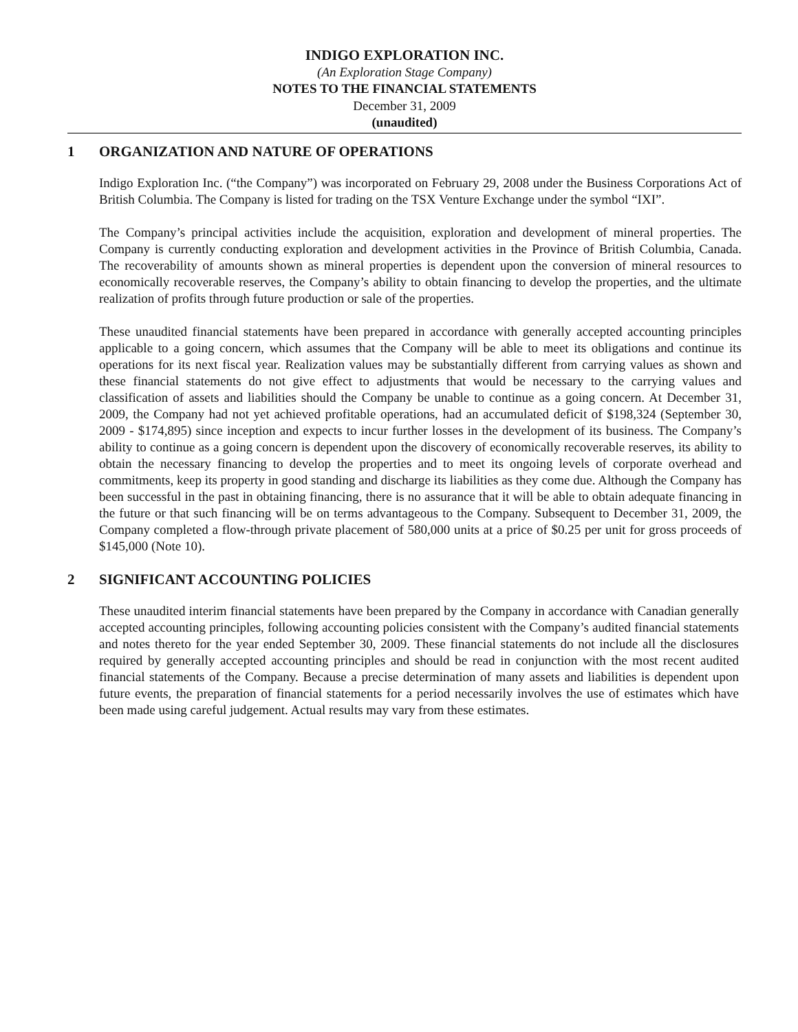INDIGO EXPLORATION INC.
(An Exploration Stage Company)
NOTES TO THE FINANCIAL STATEMENTS
December 31, 2009
(unaudited)
1 ORGANIZATION AND NATURE OF OPERATIONS
Indigo Exploration Inc. (“the Company”) was incorporated on February 29, 2008 under the Business Corporations Act of British Columbia. The Company is listed for trading on the TSX Venture Exchange under the symbol “IXI”.
The Company’s principal activities include the acquisition, exploration and development of mineral properties. The Company is currently conducting exploration and development activities in the Province of British Columbia, Canada. The recoverability of amounts shown as mineral properties is dependent upon the conversion of mineral resources to economically recoverable reserves, the Company’s ability to obtain financing to develop the properties, and the ultimate realization of profits through future production or sale of the properties.
These unaudited financial statements have been prepared in accordance with generally accepted accounting principles applicable to a going concern, which assumes that the Company will be able to meet its obligations and continue its operations for its next fiscal year. Realization values may be substantially different from carrying values as shown and these financial statements do not give effect to adjustments that would be necessary to the carrying values and classification of assets and liabilities should the Company be unable to continue as a going concern. At December 31, 2009, the Company had not yet achieved profitable operations, had an accumulated deficit of $198,324 (September 30, 2009 - $174,895) since inception and expects to incur further losses in the development of its business. The Company’s ability to continue as a going concern is dependent upon the discovery of economically recoverable reserves, its ability to obtain the necessary financing to develop the properties and to meet its ongoing levels of corporate overhead and commitments, keep its property in good standing and discharge its liabilities as they come due. Although the Company has been successful in the past in obtaining financing, there is no assurance that it will be able to obtain adequate financing in the future or that such financing will be on terms advantageous to the Company. Subsequent to December 31, 2009, the Company completed a flow-through private placement of 580,000 units at a price of $0.25 per unit for gross proceeds of $145,000 (Note 10).
2 SIGNIFICANT ACCOUNTING POLICIES
These unaudited interim financial statements have been prepared by the Company in accordance with Canadian generally accepted accounting principles, following accounting policies consistent with the Company’s audited financial statements and notes thereto for the year ended September 30, 2009. These financial statements do not include all the disclosures required by generally accepted accounting principles and should be read in conjunction with the most recent audited financial statements of the Company. Because a precise determination of many assets and liabilities is dependent upon future events, the preparation of financial statements for a period necessarily involves the use of estimates which have been made using careful judgement. Actual results may vary from these estimates.